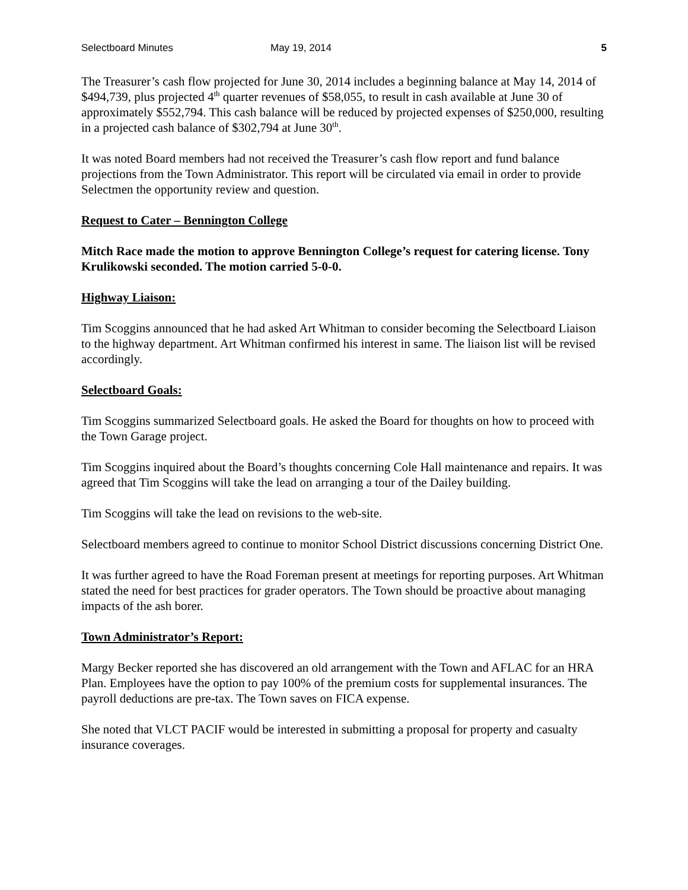Selectboard Minutes May 19, 2014 5
The Treasurer’s cash flow projected for June 30, 2014 includes a beginning balance at May 14, 2014 of $494,739, plus projected 4<sup>th</sup> quarter revenues of $58,055, to result in cash available at June 30 of approximately $552,794. This cash balance will be reduced by projected expenses of $250,000, resulting in a projected cash balance of $302,794 at June 30<sup>th</sup>.
It was noted Board members had not received the Treasurer’s cash flow report and fund balance projections from the Town Administrator. This report will be circulated via email in order to provide Selectmen the opportunity review and question.
Request to Cater – Bennington College
Mitch Race made the motion to approve Bennington College’s request for catering license. Tony Krulikowski seconded. The motion carried 5-0-0.
Highway Liaison:
Tim Scoggins announced that he had asked Art Whitman to consider becoming the Selectboard Liaison to the highway department. Art Whitman confirmed his interest in same. The liaison list will be revised accordingly.
Selectboard Goals:
Tim Scoggins summarized Selectboard goals. He asked the Board for thoughts on how to proceed with the Town Garage project.
Tim Scoggins inquired about the Board’s thoughts concerning Cole Hall maintenance and repairs. It was agreed that Tim Scoggins will take the lead on arranging a tour of the Dailey building.
Tim Scoggins will take the lead on revisions to the web-site.
Selectboard members agreed to continue to monitor School District discussions concerning District One.
It was further agreed to have the Road Foreman present at meetings for reporting purposes. Art Whitman stated the need for best practices for grader operators. The Town should be proactive about managing impacts of the ash borer.
Town Administrator’s Report:
Margy Becker reported she has discovered an old arrangement with the Town and AFLAC for an HRA Plan. Employees have the option to pay 100% of the premium costs for supplemental insurances. The payroll deductions are pre-tax. The Town saves on FICA expense.
She noted that VLCT PACIF would be interested in submitting a proposal for property and casualty insurance coverages.